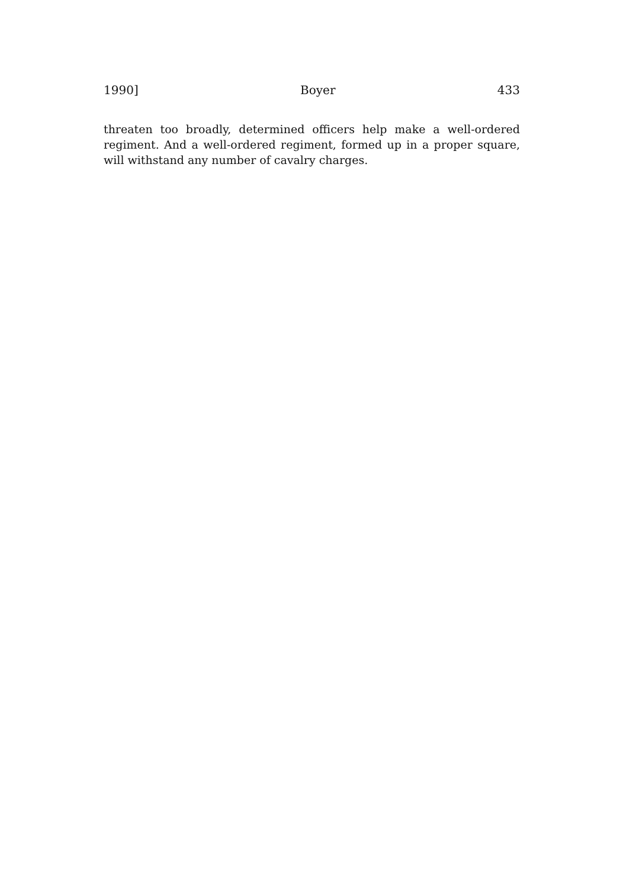1990] Boyer 433
threaten too broadly, determined officers help make a well-ordered regiment. And a well-ordered regiment, formed up in a proper square, will withstand any number of cavalry charges.